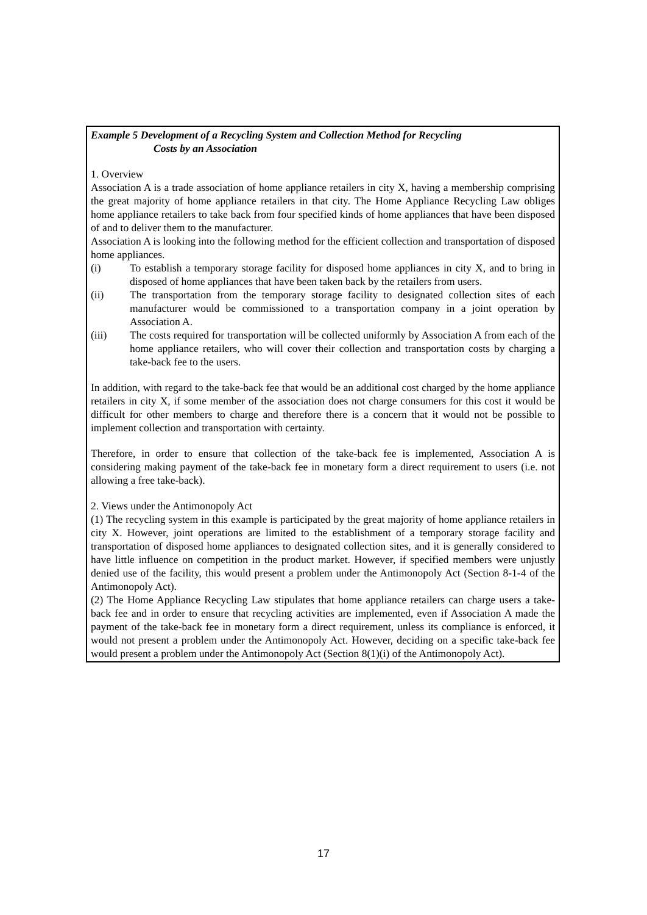Example 5 Development of a Recycling System and Collection Method for Recycling
Costs by an Association
1. Overview
Association A is a trade association of home appliance retailers in city X, having a membership comprising the great majority of home appliance retailers in that city. The Home Appliance Recycling Law obliges home appliance retailers to take back from four specified kinds of home appliances that have been disposed of and to deliver them to the manufacturer.
Association A is looking into the following method for the efficient collection and transportation of disposed home appliances.
(i) To establish a temporary storage facility for disposed home appliances in city X, and to bring in disposed of home appliances that have been taken back by the retailers from users.
(ii) The transportation from the temporary storage facility to designated collection sites of each manufacturer would be commissioned to a transportation company in a joint operation by Association A.
(iii) The costs required for transportation will be collected uniformly by Association A from each of the home appliance retailers, who will cover their collection and transportation costs by charging a take-back fee to the users.
In addition, with regard to the take-back fee that would be an additional cost charged by the home appliance retailers in city X, if some member of the association does not charge consumers for this cost it would be difficult for other members to charge and therefore there is a concern that it would not be possible to implement collection and transportation with certainty.
Therefore, in order to ensure that collection of the take-back fee is implemented, Association A is considering making payment of the take-back fee in monetary form a direct requirement to users (i.e. not allowing a free take-back).
2. Views under the Antimonopoly Act
(1) The recycling system in this example is participated by the great majority of home appliance retailers in city X. However, joint operations are limited to the establishment of a temporary storage facility and transportation of disposed home appliances to designated collection sites, and it is generally considered to have little influence on competition in the product market. However, if specified members were unjustly denied use of the facility, this would present a problem under the Antimonopoly Act (Section 8-1-4 of the Antimonopoly Act).
(2) The Home Appliance Recycling Law stipulates that home appliance retailers can charge users a take-back fee and in order to ensure that recycling activities are implemented, even if Association A made the payment of the take-back fee in monetary form a direct requirement, unless its compliance is enforced, it would not present a problem under the Antimonopoly Act. However, deciding on a specific take-back fee would present a problem under the Antimonopoly Act (Section 8(1)(i) of the Antimonopoly Act).
17